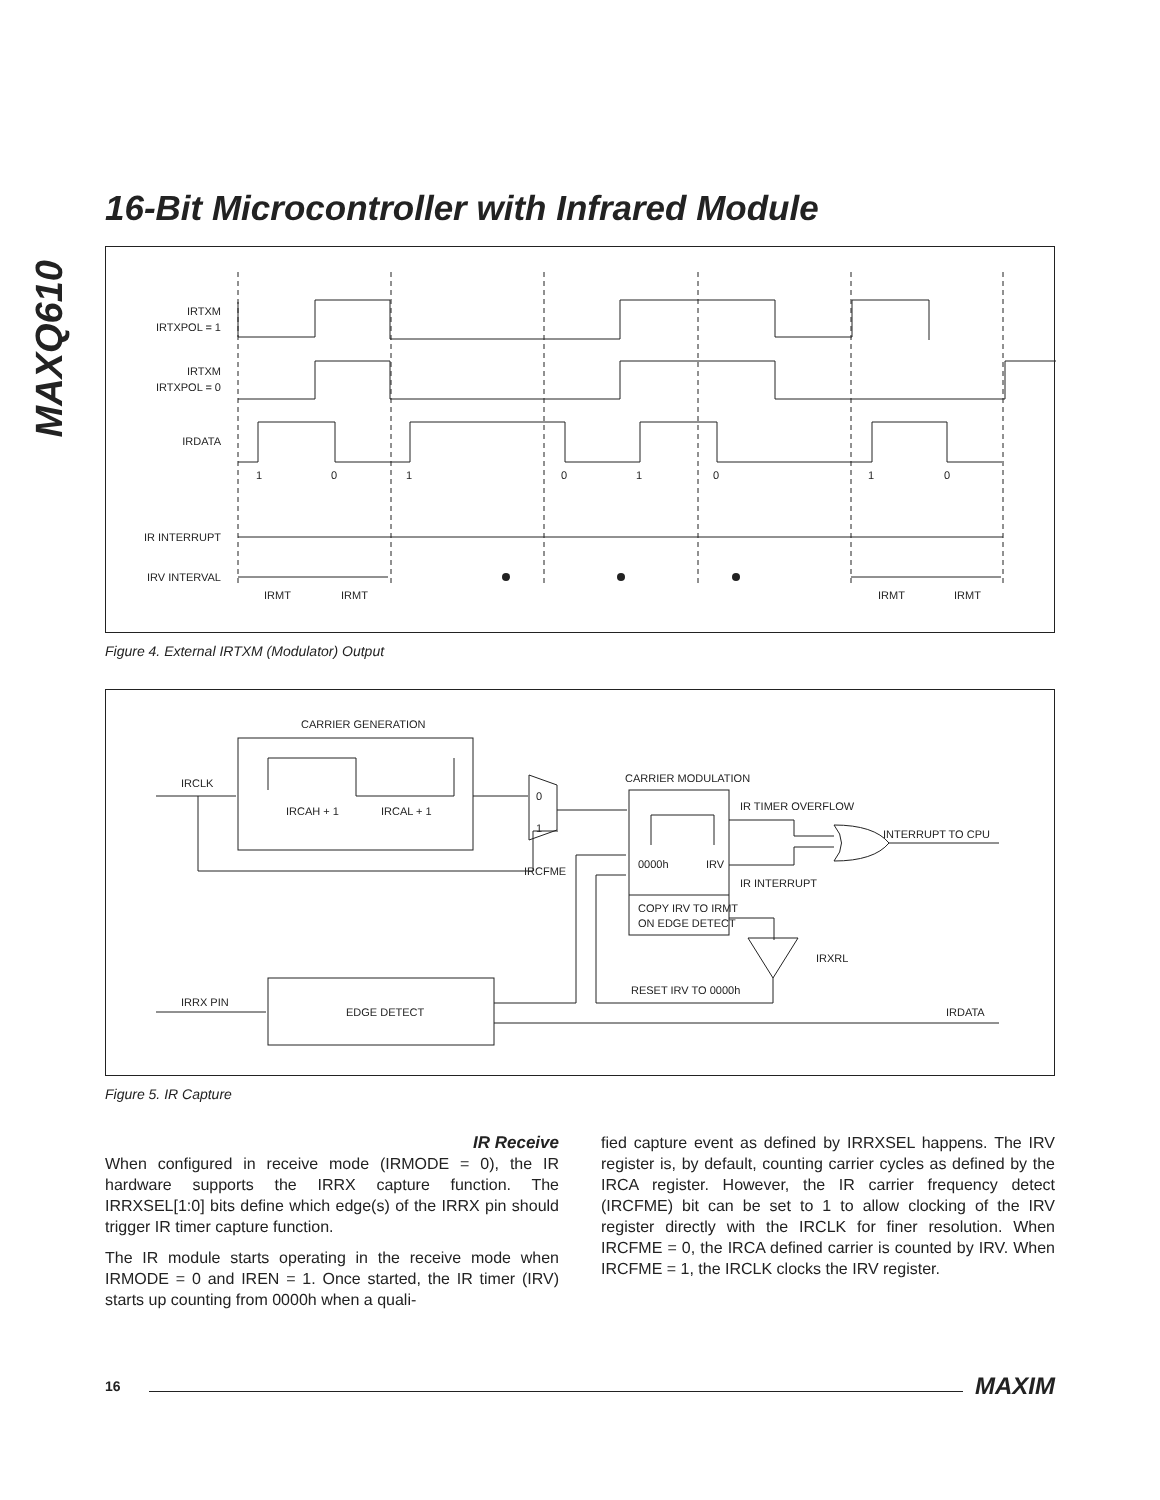MAXQ610
16-Bit Microcontroller with Infrared Module
IRTXM
IRTXPOL = 1
IRTXM
IRTXPOL = 0
IRDATA
IR INTERRUPT
IRV INTERVAL
1
0
1
0
1
0
1
0
IRMT
IRMT
IRMT
IRMT
Figure 4. External IRTXM (Modulator) Output
CARRIER GENERATION
IRCAH + 1
IRCAL + 1
IRCLK
0
1
IRCFME
CARRIER MODULATION
0000h
IRV
COPY IRV TO IRMT
ON EDGE DETECT
IR TIMER OVERFLOW
INTERRUPT TO CPU
IR INTERRUPT
IRXRL
RESET IRV TO 0000h
EDGE DETECT
IRRX PIN
IRDATA
Figure 5. IR Capture
IR Receive
When configured in receive mode (IRMODE = 0), the IR hardware supports the IRRX capture function. The IRRXSEL[1:0] bits define which edge(s) of the IRRX pin should trigger IR timer capture function.
The IR module starts operating in the receive mode when IRMODE = 0 and IREN = 1. Once started, the IR timer (IRV) starts up counting from 0000h when a quali-
fied capture event as defined by IRRXSEL happens. The IRV register is, by default, counting carrier cycles as defined by the IRCA register. However, the IR carrier frequency detect (IRCFME) bit can be set to 1 to allow clocking of the IRV register directly with the IRCLK for finer resolution. When IRCFME = 0, the IRCA defined carrier is counted by IRV. When IRCFME = 1, the IRCLK clocks the IRV register.
16 MAXIM